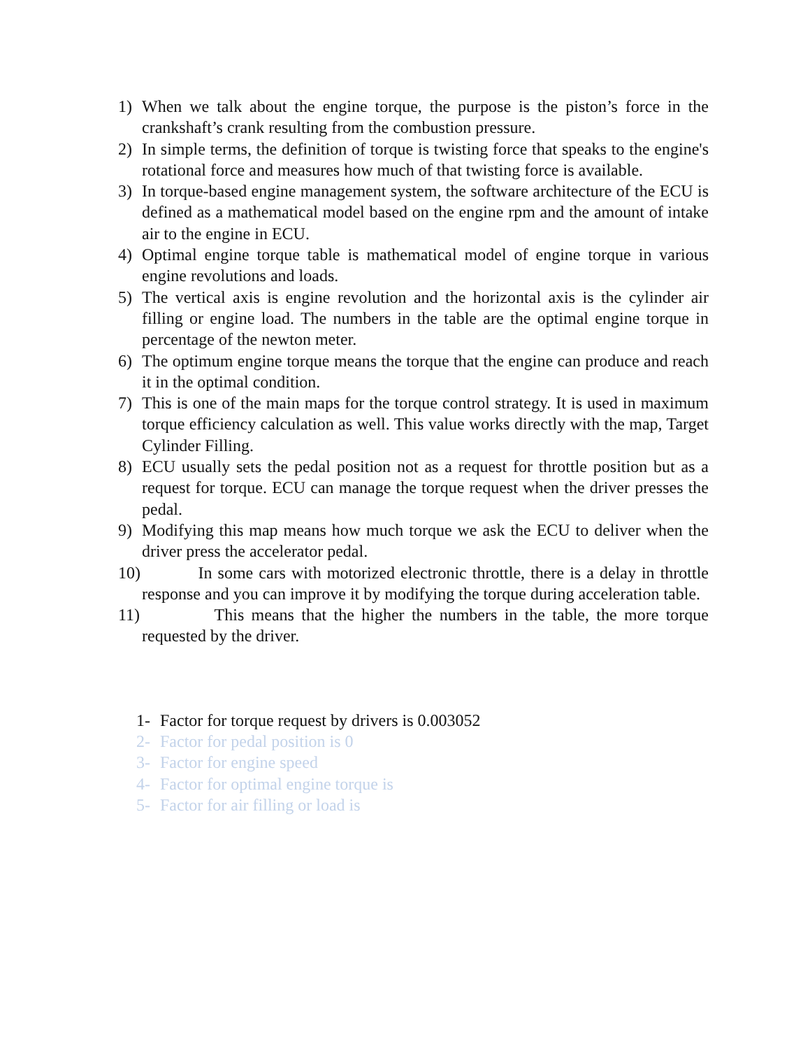1) When we talk about the engine torque, the purpose is the piston’s force in the crankshaft’s crank resulting from the combustion pressure.
2) In simple terms, the definition of torque is twisting force that speaks to the engine's rotational force and measures how much of that twisting force is available.
3) In torque-based engine management system, the software architecture of the ECU is defined as a mathematical model based on the engine rpm and the amount of intake air to the engine in ECU.
4) Optimal engine torque table is mathematical model of engine torque in various engine revolutions and loads.
5) The vertical axis is engine revolution and the horizontal axis is the cylinder air filling or engine load. The numbers in the table are the optimal engine torque in percentage of the newton meter.
6) The optimum engine torque means the torque that the engine can produce and reach it in the optimal condition.
7) This is one of the main maps for the torque control strategy. It is used in maximum torque efficiency calculation as well. This value works directly with the map, Target Cylinder Filling.
8) ECU usually sets the pedal position not as a request for throttle position but as a request for torque. ECU can manage the torque request when the driver presses the pedal.
9) Modifying this map means how much torque we ask the ECU to deliver when the driver press the accelerator pedal.
10) In some cars with motorized electronic throttle, there is a delay in throttle response and you can improve it by modifying the torque during acceleration table.
11) This means that the higher the numbers in the table, the more torque requested by the driver.
1- Factor for torque request by drivers is 0.003052
2- Factor for pedal position is 0
3- Factor for engine speed
4- Factor for optimal engine torque is
5- Factor for air filling or load is